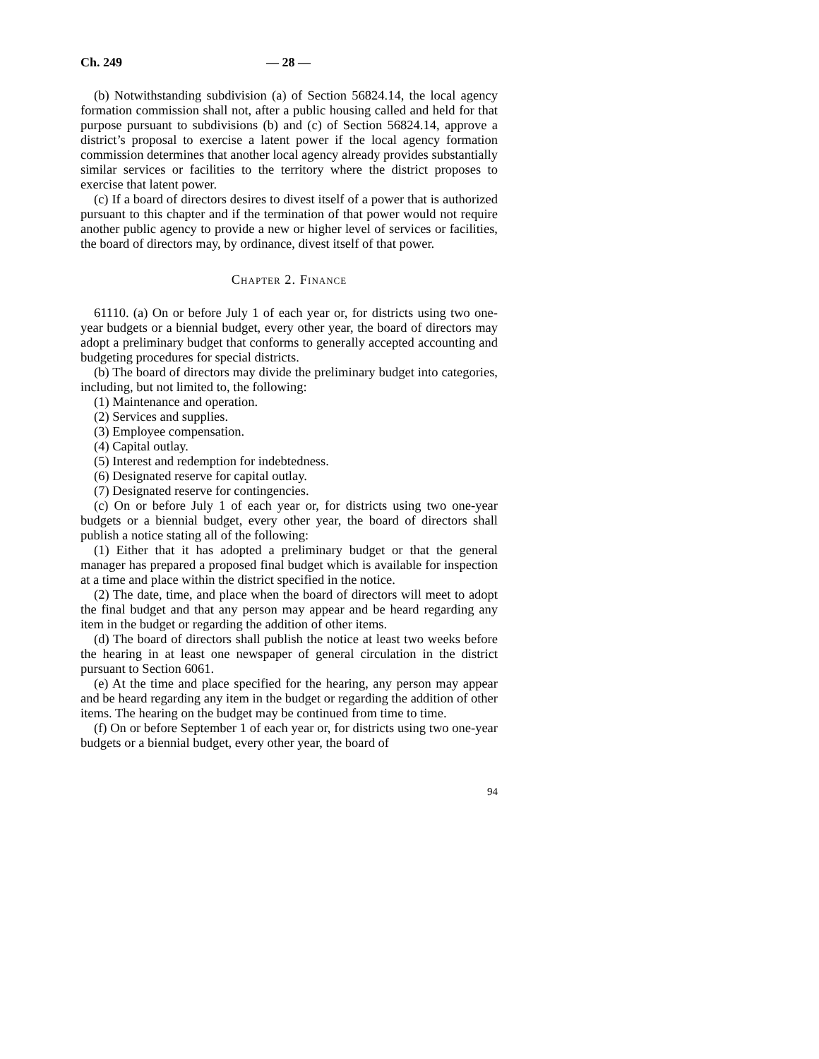Ch. 249 — 28 —
(b) Notwithstanding subdivision (a) of Section 56824.14, the local agency formation commission shall not, after a public housing called and held for that purpose pursuant to subdivisions (b) and (c) of Section 56824.14, approve a district’s proposal to exercise a latent power if the local agency formation commission determines that another local agency already provides substantially similar services or facilities to the territory where the district proposes to exercise that latent power.
(c) If a board of directors desires to divest itself of a power that is authorized pursuant to this chapter and if the termination of that power would not require another public agency to provide a new or higher level of services or facilities, the board of directors may, by ordinance, divest itself of that power.
Chapter 2. Finance
61110. (a) On or before July 1 of each year or, for districts using two one-year budgets or a biennial budget, every other year, the board of directors may adopt a preliminary budget that conforms to generally accepted accounting and budgeting procedures for special districts.
(b) The board of directors may divide the preliminary budget into categories, including, but not limited to, the following:
(1) Maintenance and operation.
(2) Services and supplies.
(3) Employee compensation.
(4) Capital outlay.
(5) Interest and redemption for indebtedness.
(6) Designated reserve for capital outlay.
(7) Designated reserve for contingencies.
(c) On or before July 1 of each year or, for districts using two one-year budgets or a biennial budget, every other year, the board of directors shall publish a notice stating all of the following:
(1) Either that it has adopted a preliminary budget or that the general manager has prepared a proposed final budget which is available for inspection at a time and place within the district specified in the notice.
(2) The date, time, and place when the board of directors will meet to adopt the final budget and that any person may appear and be heard regarding any item in the budget or regarding the addition of other items.
(d) The board of directors shall publish the notice at least two weeks before the hearing in at least one newspaper of general circulation in the district pursuant to Section 6061.
(e) At the time and place specified for the hearing, any person may appear and be heard regarding any item in the budget or regarding the addition of other items. The hearing on the budget may be continued from time to time.
(f) On or before September 1 of each year or, for districts using two one-year budgets or a biennial budget, every other year, the board of
94